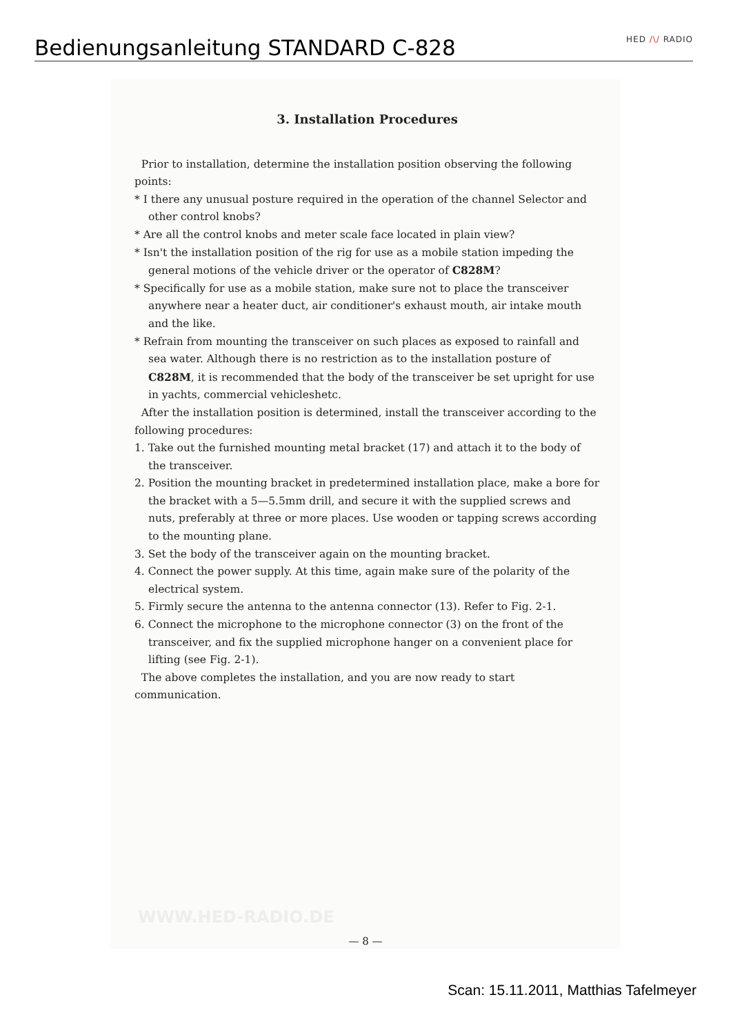Bedienungsanleitung STANDARD C-828
HED /\/ RADIO
3. Installation Procedures
Prior to installation, determine the installation position observing the following points:
* I there any unusual posture required in the operation of the channel Selector and other control knobs?
* Are all the control knobs and meter scale face located in plain view?
* Isn't the installation position of the rig for use as a mobile station impeding the general motions of the vehicle driver or the operator of C828M?
* Specifically for use as a mobile station, make sure not to place the transceiver anywhere near a heater duct, air conditioner's exhaust mouth, air intake mouth and the like.
* Refrain from mounting the transceiver on such places as exposed to rainfall and sea water. Although there is no restriction as to the installation posture of C828M, it is recommended that the body of the transceiver be set upright for use in yachts, commercial vehicleshetc.
After the installation position is determined, install the transceiver according to the following procedures:
1. Take out the furnished mounting metal bracket (17) and attach it to the body of the transceiver.
2. Position the mounting bracket in predetermined installation place, make a bore for the bracket with a 5—5.5mm drill, and secure it with the supplied screws and nuts, preferably at three or more places. Use wooden or tapping screws according to the mounting plane.
3. Set the body of the transceiver again on the mounting bracket.
4. Connect the power supply. At this time, again make sure of the polarity of the electrical system.
5. Firmly secure the antenna to the antenna connector (13). Refer to Fig. 2-1.
6. Connect the microphone to the microphone connector (3) on the front of the transceiver, and fix the supplied microphone hanger on a convenient place for lifting (see Fig. 2-1).
The above completes the installation, and you are now ready to start communication.
WWW.HED-RADIO.DE
— 8 —
Scan: 15.11.2011, Matthias Tafelmeyer